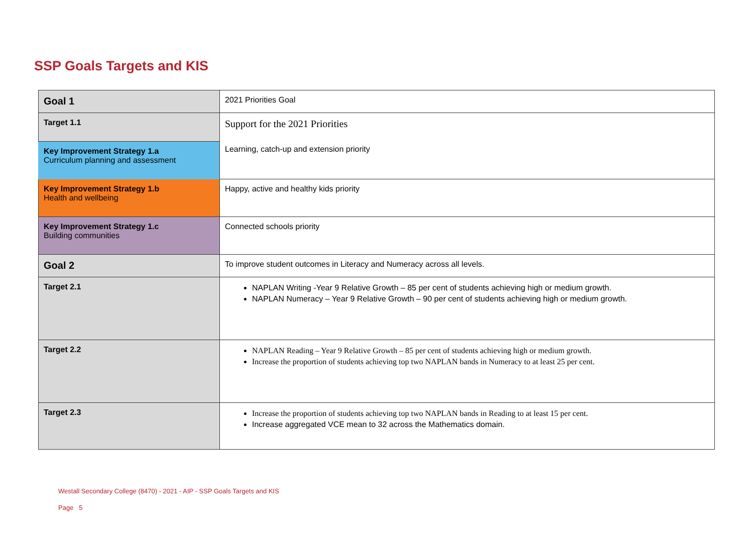SSP Goals Targets and KIS
| Goal 1 | 2021 Priorities Goal |
| Target 1.1 | Support for the 2021 Priorities Learning, catch-up and extension priority |
| Key Improvement Strategy 1.a Curriculum planning and assessment | |
| Key Improvement Strategy 1.b Health and wellbeing | Happy, active and healthy kids priority |
| Key Improvement Strategy 1.c Building communities | Connected schools priority |
| Goal 2 | To improve student outcomes in Literacy and Numeracy across all levels. |
| Target 2.1 | NAPLAN Writing -Year 9 Relative Growth – 85 per cent of students achieving high or medium growth. NAPLAN Numeracy – Year 9 Relative Growth – 90 per cent of students achieving high or medium growth. |
| Target 2.2 | NAPLAN Reading – Year 9 Relative Growth – 85 per cent of students achieving high or medium growth. Increase the proportion of students achieving top two NAPLAN bands in Numeracy to at least 25 per cent. |
| Target 2.3 | Increase the proportion of students achieving top two NAPLAN bands in Reading to at least 15 per cent. Increase aggregated VCE mean to 32 across the Mathematics domain. |
Westall Secondary College (8470) - 2021 - AIP - SSP Goals Targets and KIS
Page 5